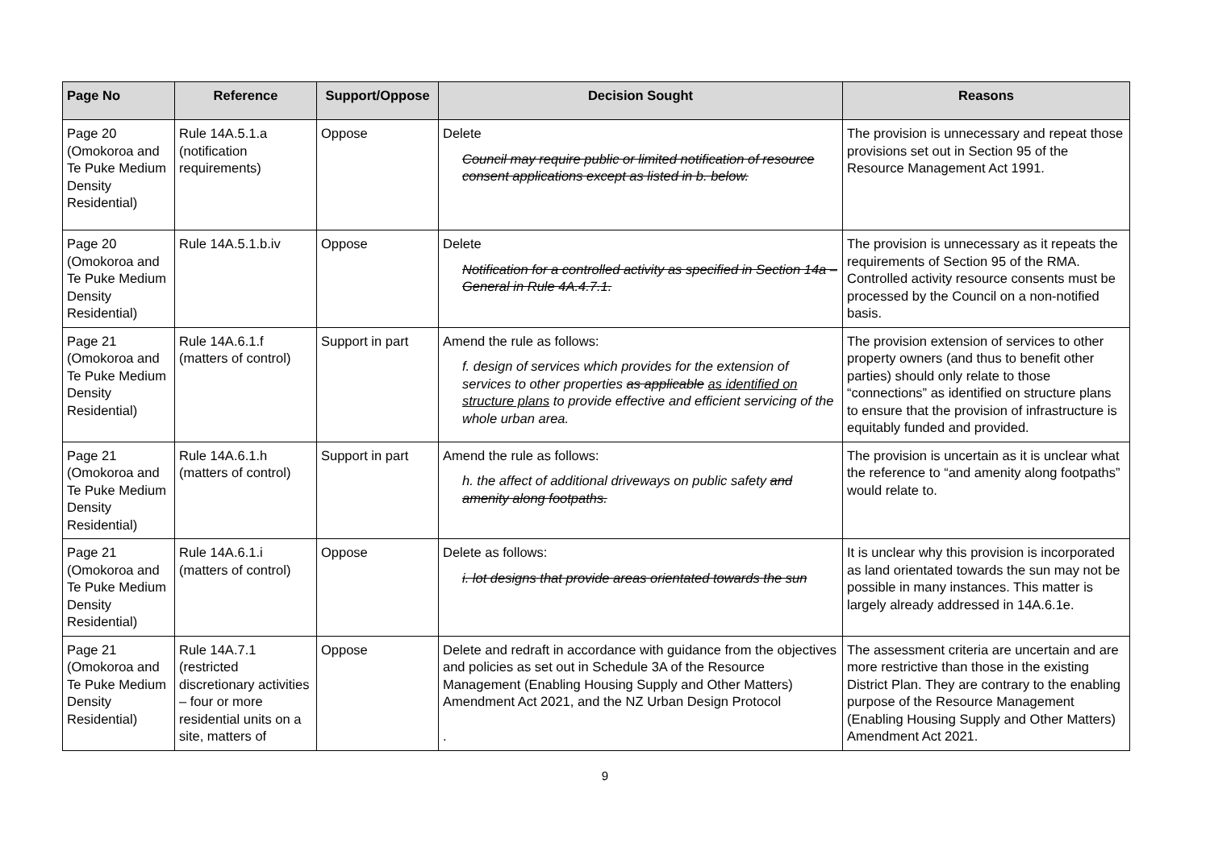| Page No | Reference | Support/Oppose | Decision Sought | Reasons |
| --- | --- | --- | --- | --- |
| Page 20 (Omokoroa and Te Puke Medium Density Residential) | Rule 14A.5.1.a (notification requirements) | Oppose | Delete Council may require public or limited notification of resource consent applications except as listed in b. below. | The provision is unnecessary and repeat those provisions set out in Section 95 of the Resource Management Act 1991. |
| Page 20 (Omokoroa and Te Puke Medium Density Residential) | Rule 14A.5.1.b.iv | Oppose | Delete Notification for a controlled activity as specified in Section 14a – General in Rule 4A.4.7.1. | The provision is unnecessary as it repeats the requirements of Section 95 of the RMA. Controlled activity resource consents must be processed by the Council on a non-notified basis. |
| Page 21 (Omokoroa and Te Puke Medium Density Residential) | Rule 14A.6.1.f (matters of control) | Support in part | Amend the rule as follows: f. design of services which provides for the extension of services to other properties as applicable as identified on structure plans to provide effective and efficient servicing of the whole urban area. | The provision extension of services to other property owners (and thus to benefit other parties) should only relate to those “connections” as identified on structure plans to ensure that the provision of infrastructure is equitably funded and provided. |
| Page 21 (Omokoroa and Te Puke Medium Density Residential) | Rule 14A.6.1.h (matters of control) | Support in part | Amend the rule as follows: h. the affect of additional driveways on public safety and amenity along footpaths. | The provision is uncertain as it is unclear what the reference to “and amenity along footpaths” would relate to. |
| Page 21 (Omokoroa and Te Puke Medium Density Residential) | Rule 14A.6.1.i (matters of control) | Oppose | Delete as follows: i. lot designs that provide areas orientated towards the sun | It is unclear why this provision is incorporated as land orientated towards the sun may not be possible in many instances. This matter is largely already addressed in 14A.6.1e. |
| Page 21 (Omokoroa and Te Puke Medium Density Residential) | Rule 14A.7.1 (restricted discretionary activities – four or more residential units on a site, matters of | Oppose | Delete and redraft in accordance with guidance from the objectives and policies as set out in Schedule 3A of the Resource Management (Enabling Housing Supply and Other Matters) Amendment Act 2021, and the NZ Urban Design Protocol . | The assessment criteria are uncertain and are more restrictive than those in the existing District Plan. They are contrary to the enabling purpose of the Resource Management (Enabling Housing Supply and Other Matters) Amendment Act 2021. |
9